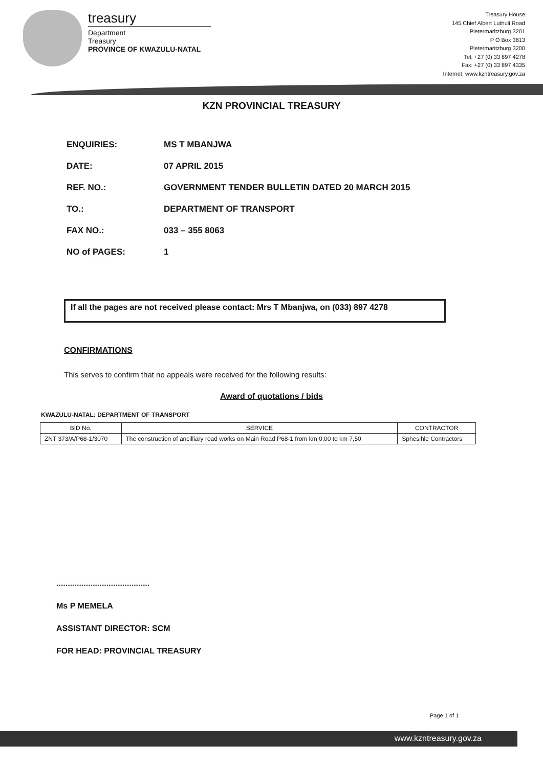treasury
Department
Treasury
PROVINCE OF KWAZULU-NATAL
Treasury House
145 Chief Albert Luthuli Road
Pietermaritzburg 3201
P O Box 3613
Pietermaritzburg 3200
Tel: +27 (0) 33 897 4278
Fax: +27 (0) 33 897 4335
Internet: www.kzntreasury.gov.za
KZN PROVINCIAL TREASURY
ENQUIRIES: MS T MBANJWA
DATE: 07 APRIL 2015
REF. NO.: GOVERNMENT TENDER BULLETIN DATED 20 MARCH 2015
TO.: DEPARTMENT OF TRANSPORT
FAX NO.: 033 – 355 8063
NO of PAGES: 1
If all the pages are not received please contact: Mrs T Mbanjwa, on (033) 897 4278
CONFIRMATIONS
This serves to confirm that no appeals were received for the following results:
Award of quotations / bids
KWAZULU-NATAL: DEPARTMENT OF TRANSPORT
| BID No. | SERVICE | CONTRACTOR |
| --- | --- | --- |
| ZNT 373/A/P68-1/3070 | The construction of ancilliary road works on Main Road P68-1 from km 0,00 to km 7,50 | Sphesihle Contractors |
.........................................
Ms P MEMELA
ASSISTANT DIRECTOR: SCM
FOR HEAD: PROVINCIAL TREASURY
Page 1 of 1
www.kzntreasury.gov.za